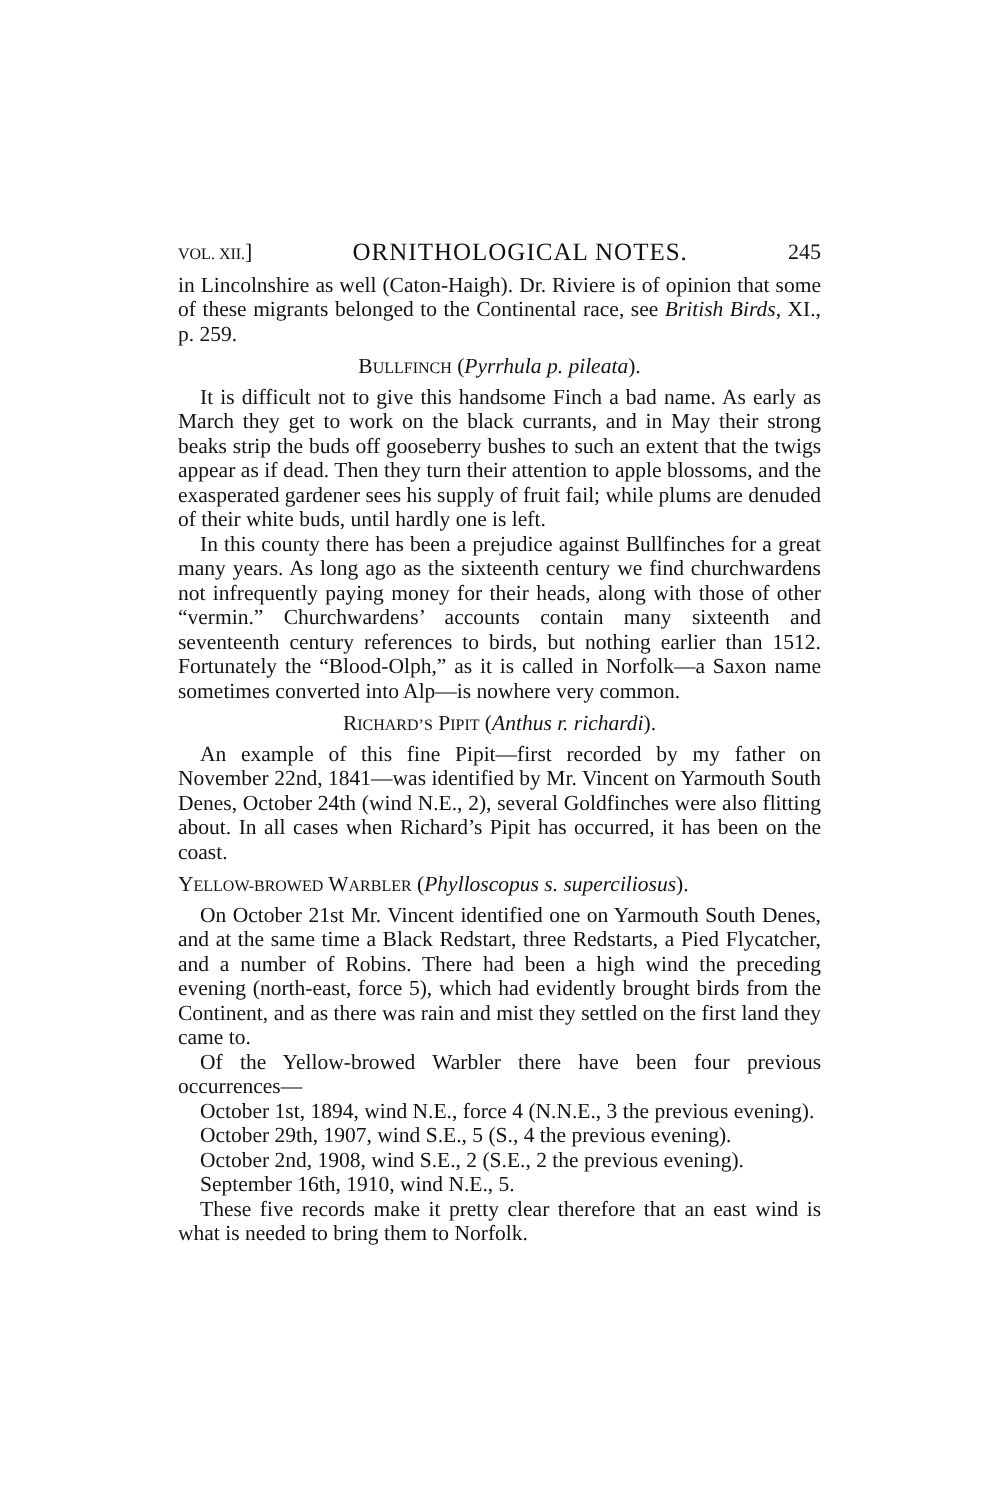VOL. XII.] ORNITHOLOGICAL NOTES. 245
in Lincolnshire as well (Caton-Haigh). Dr. Riviere is of opinion that some of these migrants belonged to the Continental race, see British Birds, XI., p. 259.
BULLFINCH (Pyrrhula p. pileata).
It is difficult not to give this handsome Finch a bad name. As early as March they get to work on the black currants, and in May their strong beaks strip the buds off gooseberry bushes to such an extent that the twigs appear as if dead. Then they turn their attention to apple blossoms, and the exasperated gardener sees his supply of fruit fail; while plums are denuded of their white buds, until hardly one is left.
In this county there has been a prejudice against Bullfinches for a great many years. As long ago as the sixteenth century we find churchwardens not infrequently paying money for their heads, along with those of other “vermin.” Churchwardens’ accounts contain many sixteenth and seventeenth century references to birds, but nothing earlier than 1512. Fortunately the “Blood-Olph,” as it is called in Norfolk—a Saxon name sometimes converted into Alp—is nowhere very common.
RICHARD’S PIPIT (Anthus r. richardi).
An example of this fine Pipit—first recorded by my father on November 22nd, 1841—was identified by Mr. Vincent on Yarmouth South Denes, October 24th (wind N.E., 2), several Goldfinches were also flitting about. In all cases when Richard’s Pipit has occurred, it has been on the coast.
YELLOW-BROWED WARBLER (Phylloscopus s. superciliosus).
On October 21st Mr. Vincent identified one on Yarmouth South Denes, and at the same time a Black Redstart, three Redstarts, a Pied Flycatcher, and a number of Robins. There had been a high wind the preceding evening (north-east, force 5), which had evidently brought birds from the Continent, and as there was rain and mist they settled on the first land they came to.
Of the Yellow-browed Warbler there have been four previous occurrences—
October 1st, 1894, wind N.E., force 4 (N.N.E., 3 the previous evening).
October 29th, 1907, wind S.E., 5 (S., 4 the previous evening).
October 2nd, 1908, wind S.E., 2 (S.E., 2 the previous evening).
September 16th, 1910, wind N.E., 5.
These five records make it pretty clear therefore that an east wind is what is needed to bring them to Norfolk.